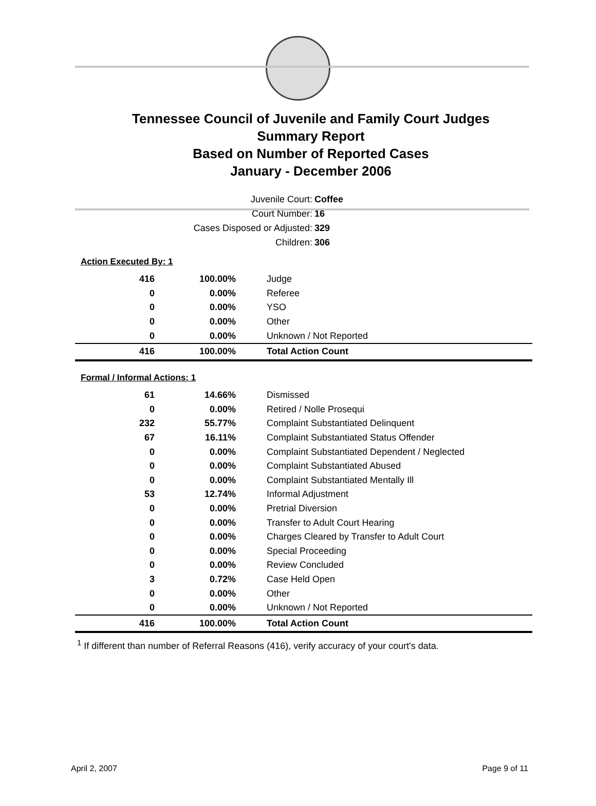Tennessee Council of Juvenile and Family Court Judges
Summary Report
Based on Number of Reported Cases
January - December 2006
Juvenile Court: Coffee
Court Number: 16
Cases Disposed or Adjusted: 329
Children: 306
Action Executed By: 1
| 416 | 100.00% | Judge |
| 0 | 0.00% | Referee |
| 0 | 0.00% | YSO |
| 0 | 0.00% | Other |
| 0 | 0.00% | Unknown / Not Reported |
| 416 | 100.00% | Total Action Count |
Formal / Informal Actions: 1
| 61 | 14.66% | Dismissed |
| 0 | 0.00% | Retired / Nolle Prosequi |
| 232 | 55.77% | Complaint Substantiated Delinquent |
| 67 | 16.11% | Complaint Substantiated Status Offender |
| 0 | 0.00% | Complaint Substantiated Dependent / Neglected |
| 0 | 0.00% | Complaint Substantiated Abused |
| 0 | 0.00% | Complaint Substantiated Mentally Ill |
| 53 | 12.74% | Informal Adjustment |
| 0 | 0.00% | Pretrial Diversion |
| 0 | 0.00% | Transfer to Adult Court Hearing |
| 0 | 0.00% | Charges Cleared by Transfer to Adult Court |
| 0 | 0.00% | Special Proceeding |
| 0 | 0.00% | Review Concluded |
| 3 | 0.72% | Case Held Open |
| 0 | 0.00% | Other |
| 0 | 0.00% | Unknown / Not Reported |
| 416 | 100.00% | Total Action Count |
<sup>1</sup> If different than number of Referral Reasons (416), verify accuracy of your court's data.
April 2, 2007 Page 9 of 11